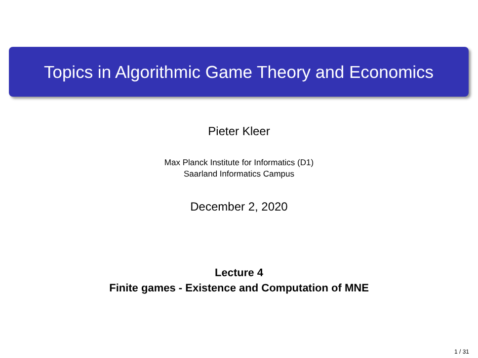Topics in Algorithmic Game Theory and Economics
Pieter Kleer
Max Planck Institute for Informatics (D1)
Saarland Informatics Campus
December 2, 2020
Lecture 4
Finite games - Existence and Computation of MNE
1 / 31